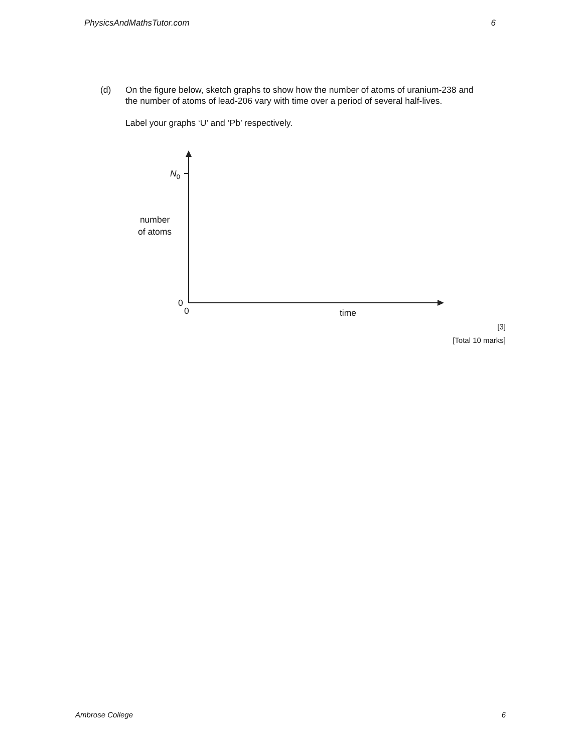PhysicsAndMathsTutor.com 6
(d) On the figure below, sketch graphs to show how the number of atoms of uranium-238 and the number of atoms of lead-206 vary with time over a period of several half-lives.
Label your graphs ‘U’ and ‘Pb’ respectively.
N<sub>0</sub>
number
of atoms
0
0 time
[3]
[Total 10 marks]
Ambrose College 6